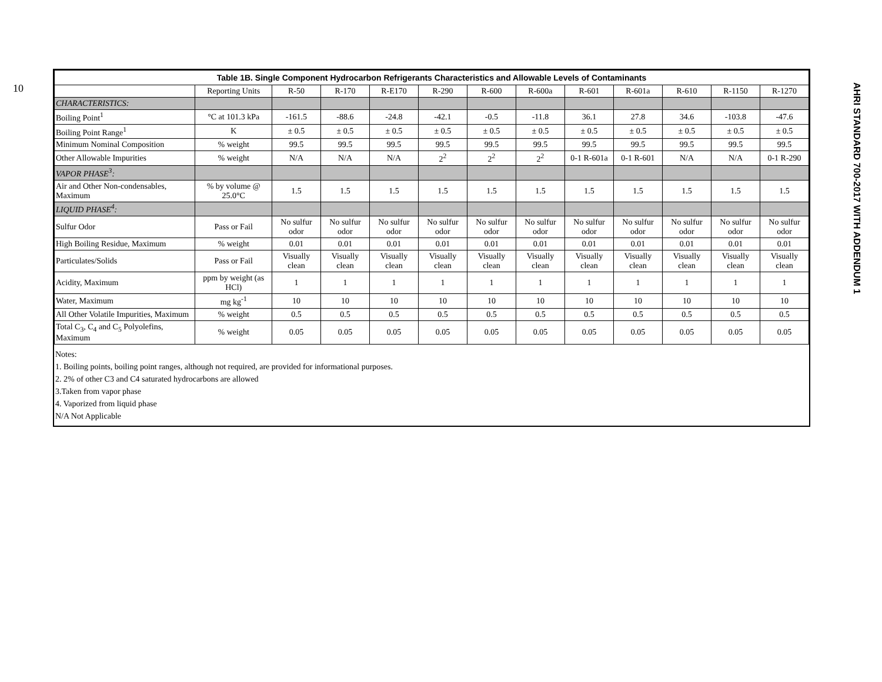10
AHRI STANDARD 700-2017 WITH ADDENDUM 1
| Table 1B. Single Component Hydrocarbon Refrigerants Characteristics and Allowable Levels of Contaminants | | | | | | | | | | | | |
| | Reporting Units | R-50 | R-170 | R-E170 | R-290 | R-600 | R-600a | R-601 | R-601a | R-610 | R-1150 | R-1270 |
| CHARACTERISTICS: | | | | | | | | | | | | |
| Boiling Point<sup>1</sup> | °C at 101.3 kPa | -161.5 | -88.6 | -24.8 | -42.1 | -0.5 | -11.8 | 36.1 | 27.8 | 34.6 | -103.8 | -47.6 |
| Boiling Point Range<sup>1</sup> | K | ± 0.5 | ± 0.5 | ± 0.5 | ± 0.5 | ± 0.5 | ± 0.5 | ± 0.5 | ± 0.5 | ± 0.5 | ± 0.5 | ± 0.5 |
| Minimum Nominal Composition | % weight | 99.5 | 99.5 | 99.5 | 99.5 | 99.5 | 99.5 | 99.5 | 99.5 | 99.5 | 99.5 | 99.5 |
| Other Allowable Impurities | % weight | N/A | N/A | N/A | 2<sup>2</sup> | 2<sup>2</sup> | 2<sup>2</sup> | 0-1 R-601a | 0-1 R-601 | N/A | N/A | 0-1 R-290 |
| VAPOR PHASE<sup>3</sup>: | | | | | | | | | | | | |
| Air and Other Non-condensables, Maximum | % by volume @ 25.0°C | 1.5 | 1.5 | 1.5 | 1.5 | 1.5 | 1.5 | 1.5 | 1.5 | 1.5 | 1.5 | 1.5 |
| LIQUID PHASE<sup>4</sup>: | | | | | | | | | | | | |
| Sulfur Odor | Pass or Fail | No sulfur odor | No sulfur odor | No sulfur odor | No sulfur odor | No sulfur odor | No sulfur odor | No sulfur odor | No sulfur odor | No sulfur odor | No sulfur odor | No sulfur odor |
| High Boiling Residue, Maximum | % weight | 0.01 | 0.01 | 0.01 | 0.01 | 0.01 | 0.01 | 0.01 | 0.01 | 0.01 | 0.01 | 0.01 |
| Particulates/Solids | Pass or Fail | Visually clean | Visually clean | Visually clean | Visually clean | Visually clean | Visually clean | Visually clean | Visually clean | Visually clean | Visually clean | Visually clean |
| Acidity, Maximum | ppm by weight (as HCl) | 1 | 1 | 1 | 1 | 1 | 1 | 1 | 1 | 1 | 1 | 1 |
| Water, Maximum | mg kg<sup>-1</sup> | 10 | 10 | 10 | 10 | 10 | 10 | 10 | 10 | 10 | 10 | 10 |
| All Other Volatile Impurities, Maximum | % weight | 0.5 | 0.5 | 0.5 | 0.5 | 0.5 | 0.5 | 0.5 | 0.5 | 0.5 | 0.5 | 0.5 |
| Total C<sub>3</sub>, C<sub>4</sub> and C<sub>5</sub> Polyolefins, Maximum | % weight | 0.05 | 0.05 | 0.05 | 0.05 | 0.05 | 0.05 | 0.05 | 0.05 | 0.05 | 0.05 | 0.05 |
Notes:
1. Boiling points, boiling point ranges, although not required, are provided for informational purposes.
2. 2% of other C3 and C4 saturated hydrocarbons are allowed
3.Taken from vapor phase
4. Vaporized from liquid phase
N/A Not Applicable